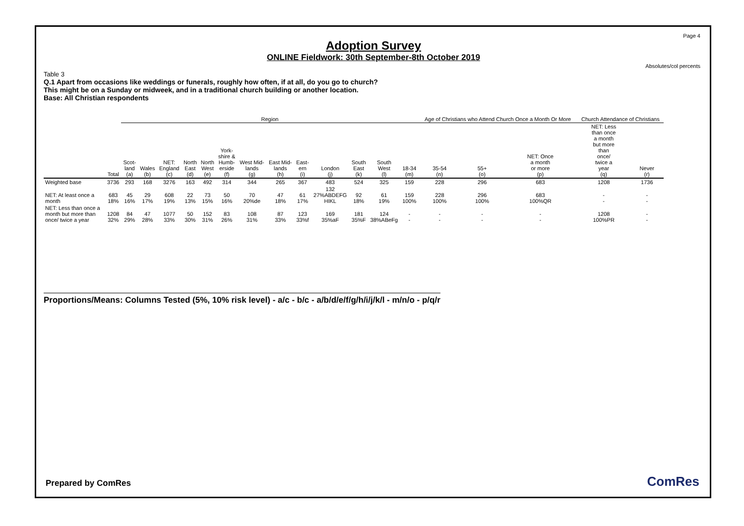Page 4
Absolutes/col percents
Adoption Survey
ONLINE Fieldwork: 30th September-8th October 2019
Table 3
Q.1 Apart from occasions like weddings or funerals, roughly how often, if at all, do you go to church?
This might be on a Sunday or midweek, and in a traditional church building or another location.
Base: All Christian respondents
| | | Region | | | | | | | | | | | | | Age of Christians who Attend Church Once a Month Or More | | | Church Attendance of Christians | |
| --- | --- | --- | --- | --- | --- | --- | --- | --- | --- | --- | --- | --- | --- | --- | --- | --- | --- | --- | --- |
| | Total | Scot- land (a) | Wales (b) | NET: England (c) | North East (d) | North West (e) | York- shire & Humb- erside (f) | West Mid- lands (g) | East Mid- lands (h) | East- ern (i) | London (j) | South East (k) | South West (l) | 18-34 (m) | 35-54 (n) | 55+ (o) | NET: Once a month or more (p) | NET: Less than once a month but more than once/ twice a year (q) | Never (r) |
| Weighted base | 3736 | 293 | 168 | 3276 | 163 | 492 | 314 | 344 | 265 | 367 | 483 | 524 | 325 | 159 | 228 | 296 | 683 | 1208 | 1736 |
| NET: At least once a month | 683 18% | 45 16% | 29 17% | 608 19% | 22 13% | 73 15% | 50 16% | 70 20%de | 47 18% | 61 17% | 132 27%ABDEFG HIKL | 92 18% | 61 19% | 159 100% | 228 100% | 296 100% | 683 100%QR | - - | - - |
| NET: Less than once a month but more than once/ twice a year | 1208 32% | 84 29% | 47 28% | 1077 33% | 50 30% | 152 31% | 83 26% | 108 31% | 87 33% | 123 33%f | 169 35%aF | 181 35%F | 124 38%ABeFg | - - | - - | - - | - - | 1208 100%PR | - - |
Proportions/Means: Columns Tested (5%, 10% risk level) - a/c - b/c - a/b/d/e/f/g/h/i/j/k/l - m/n/o - p/q/r
Prepared by ComRes ComRes